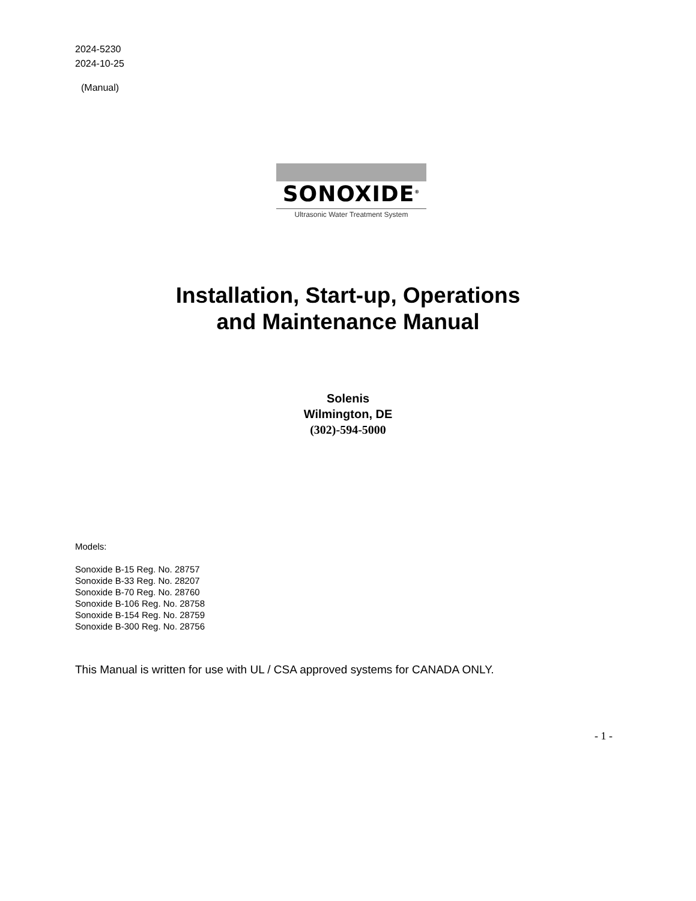2024-5230
2024-10-25
(Manual)
SONOXIDE<sup>®</sup>
Ultrasonic Water Treatment System
Installation, Start-up, Operations
and Maintenance Manual
Solenis
Wilmington, DE
(302)-594-5000
Models:
Sonoxide B-15 Reg. No. 28757
Sonoxide B-33 Reg. No. 28207
Sonoxide B-70 Reg. No. 28760
Sonoxide B-106 Reg. No. 28758
Sonoxide B-154 Reg. No. 28759
Sonoxide B-300 Reg. No. 28756
This Manual is written for use with UL / CSA approved systems for CANADA ONLY.
- 1 -